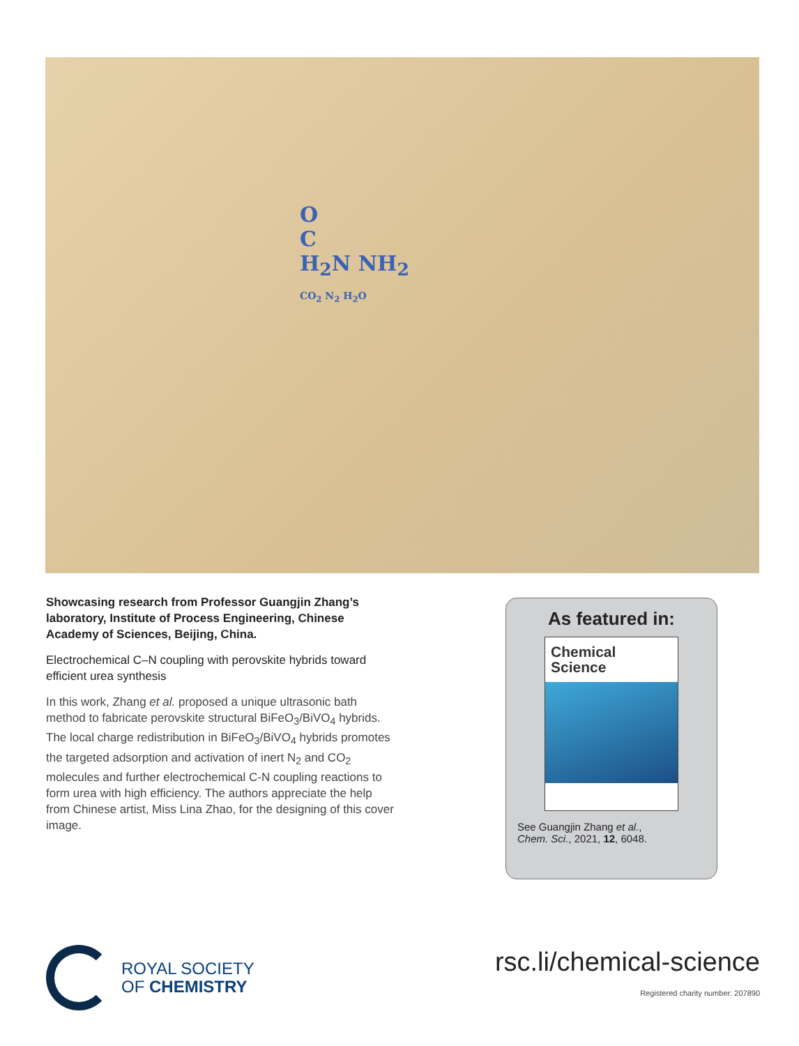O
C
H<sub>2</sub>N NH<sub>2</sub>
CO<sub>2</sub> N<sub>2</sub> H<sub>2</sub>O
Showcasing research from Professor Guangjin Zhang’s laboratory, Institute of Process Engineering, Chinese Academy of Sciences, Beijing, China.
Electrochemical C–N coupling with perovskite hybrids toward efficient urea synthesis
In this work, Zhang et al. proposed a unique ultrasonic bath method to fabricate perovskite structural BiFeO<sub>3</sub>/BiVO<sub>4</sub> hybrids. The local charge redistribution in BiFeO<sub>3</sub>/BiVO<sub>4</sub> hybrids promotes the targeted adsorption and activation of inert N<sub>2</sub> and CO<sub>2</sub> molecules and further electrochemical C-N coupling reactions to form urea with high efficiency. The authors appreciate the help from Chinese artist, Miss Lina Zhao, for the designing of this cover image.
As featured in:
Chemical
Science
See Guangjin Zhang et al.,
Chem. Sci., 2021, 12, 6048.
ROYAL SOCIETY
OF CHEMISTRY
rsc.li/chemical-science
Registered charity number: 207890